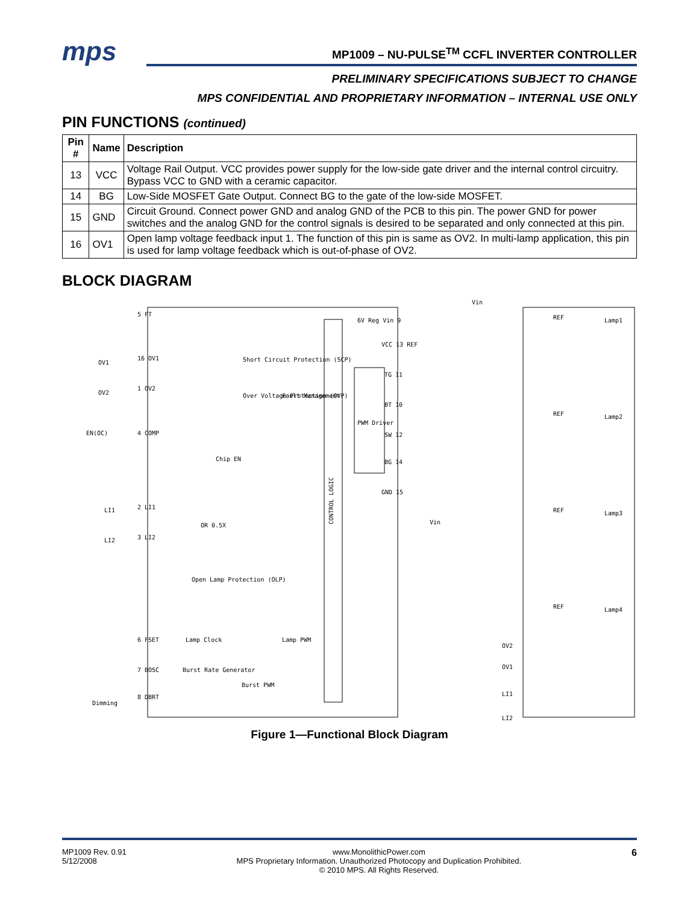mps
MP1009 – NU-PULSE<sup>TM</sup> CCFL INVERTER CONTROLLER
PRELIMINARY SPECIFICATIONS SUBJECT TO CHANGE
MPS CONFIDENTIAL AND PROPRIETARY INFORMATION – INTERNAL USE ONLY
PIN FUNCTIONS (continued)
| Pin # | Name | Description |
| --- | --- | --- |
| 13 | VCC | Voltage Rail Output. VCC provides power supply for the low-side gate driver and the internal control circuitry. Bypass VCC to GND with a ceramic capacitor. |
| 14 | BG | Low-Side MOSFET Gate Output. Connect BG to the gate of the low-side MOSFET. |
| 15 | GND | Circuit Ground. Connect power GND and analog GND of the PCB to this pin. The power GND for power switches and the analog GND for the control signals is desired to be separated and only connected at this pin. |
| 16 | OV1 | Open lamp voltage feedback input 1. The function of this pin is same as OV2. In multi-lamp application, this pin is used for lamp voltage feedback which is out-of-phase of OV2. |
BLOCK DIAGRAM
5 FT
OV1
16 OV1
OV2
1 OV2
EN(OC)
4 COMP
LI1
2 LI1
LI2
3 LI2
6 FSET
7 BOSC
Dimming
8 DBRT
Short Circuit Protection (SCP)
Over Voltage Protection (OVP)
Fault Management
Chip EN
OR 0.5X
Open Lamp Protection (OLP)
Lamp Clock
Burst Rate Generator
Burst PWM
Lamp PWM
CONTROL LOGIC
6V Reg Vin 9
VCC 13 REF
TG 11
BT 10
PWM Driver
SW 12
BG 14
GND 15
Vin
Vin
REF
Lamp1
REF
Lamp2
REF
Lamp3
REF
Lamp4
OV2
OV1
LI1
LI2
Figure 1—Functional Block Diagram
MP1009 Rev. 0.91
5/12/2008
www.MonolithicPower.com
MPS Proprietary Information. Unauthorized Photocopy and Duplication Prohibited.
© 2010 MPS. All Rights Reserved.
6